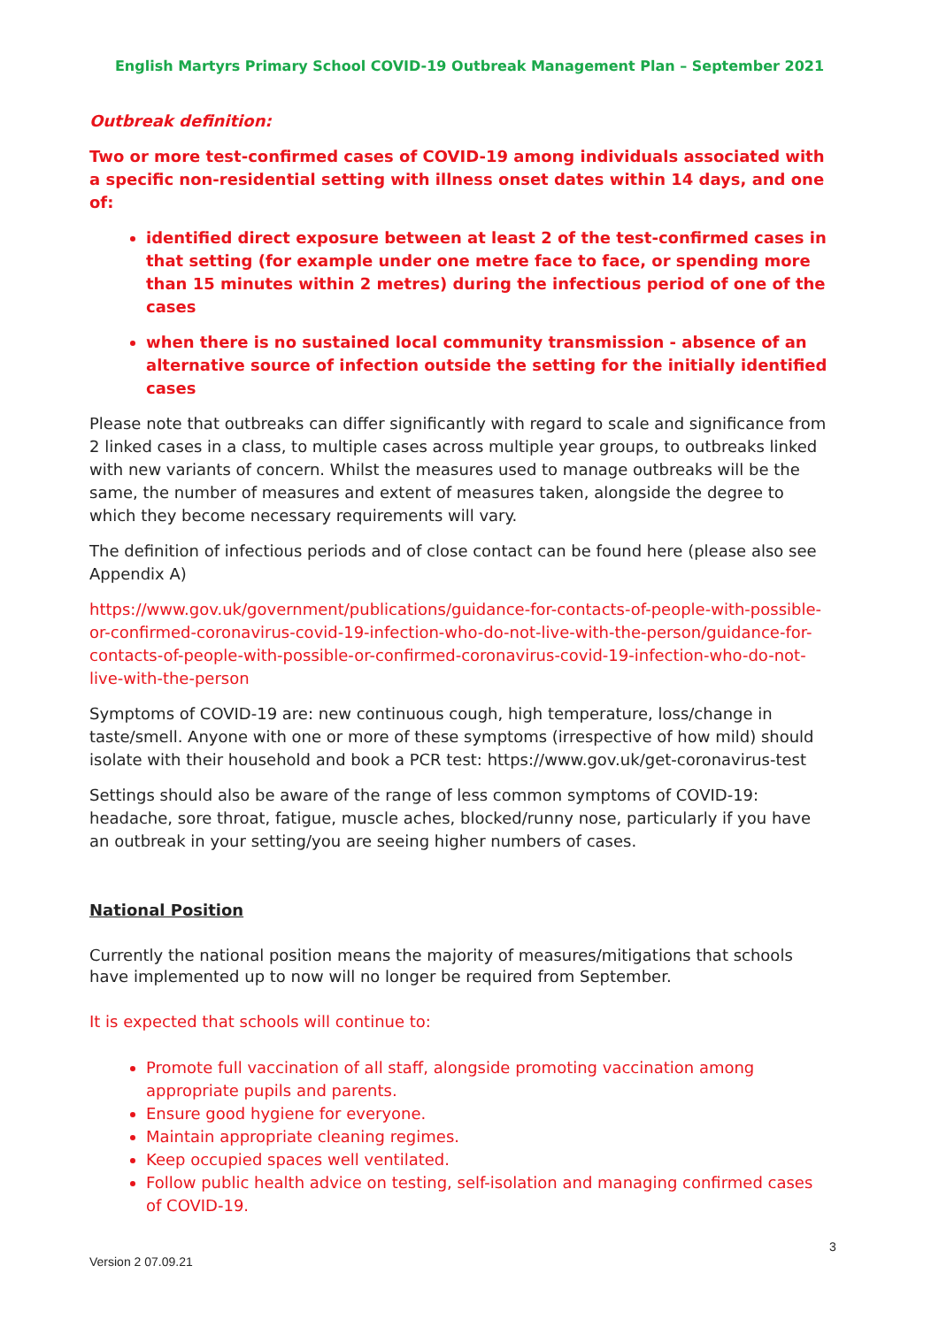English Martyrs Primary School COVID-19 Outbreak Management Plan – September 2021
Outbreak definition:
Two or more test-confirmed cases of COVID-19 among individuals associated with a specific non-residential setting with illness onset dates within 14 days, and one of:
identified direct exposure between at least 2 of the test-confirmed cases in that setting (for example under one metre face to face, or spending more than 15 minutes within 2 metres) during the infectious period of one of the cases
when there is no sustained local community transmission - absence of an alternative source of infection outside the setting for the initially identified cases
Please note that outbreaks can differ significantly with regard to scale and significance from 2 linked cases in a class, to multiple cases across multiple year groups, to outbreaks linked with new variants of concern. Whilst the measures used to manage outbreaks will be the same, the number of measures and extent of measures taken, alongside the degree to which they become necessary requirements will vary.
The definition of infectious periods and of close contact can be found here (please also see Appendix A)
https://www.gov.uk/government/publications/guidance-for-contacts-of-people-with-possible-or-confirmed-coronavirus-covid-19-infection-who-do-not-live-with-the-person/guidance-for-contacts-of-people-with-possible-or-confirmed-coronavirus-covid-19-infection-who-do-not-live-with-the-person
Symptoms of COVID-19 are: new continuous cough, high temperature, loss/change in taste/smell. Anyone with one or more of these symptoms (irrespective of how mild) should isolate with their household and book a PCR test: https://www.gov.uk/get-coronavirus-test
Settings should also be aware of the range of less common symptoms of COVID-19: headache, sore throat, fatigue, muscle aches, blocked/runny nose, particularly if you have an outbreak in your setting/you are seeing higher numbers of cases.
National Position
Currently the national position means the majority of measures/mitigations that schools have implemented up to now will no longer be required from September.
It is expected that schools will continue to:
Promote full vaccination of all staff, alongside promoting vaccination among appropriate pupils and parents.
Ensure good hygiene for everyone.
Maintain appropriate cleaning regimes.
Keep occupied spaces well ventilated.
Follow public health advice on testing, self-isolation and managing confirmed cases of COVID-19.
3
Version 2 07.09.21